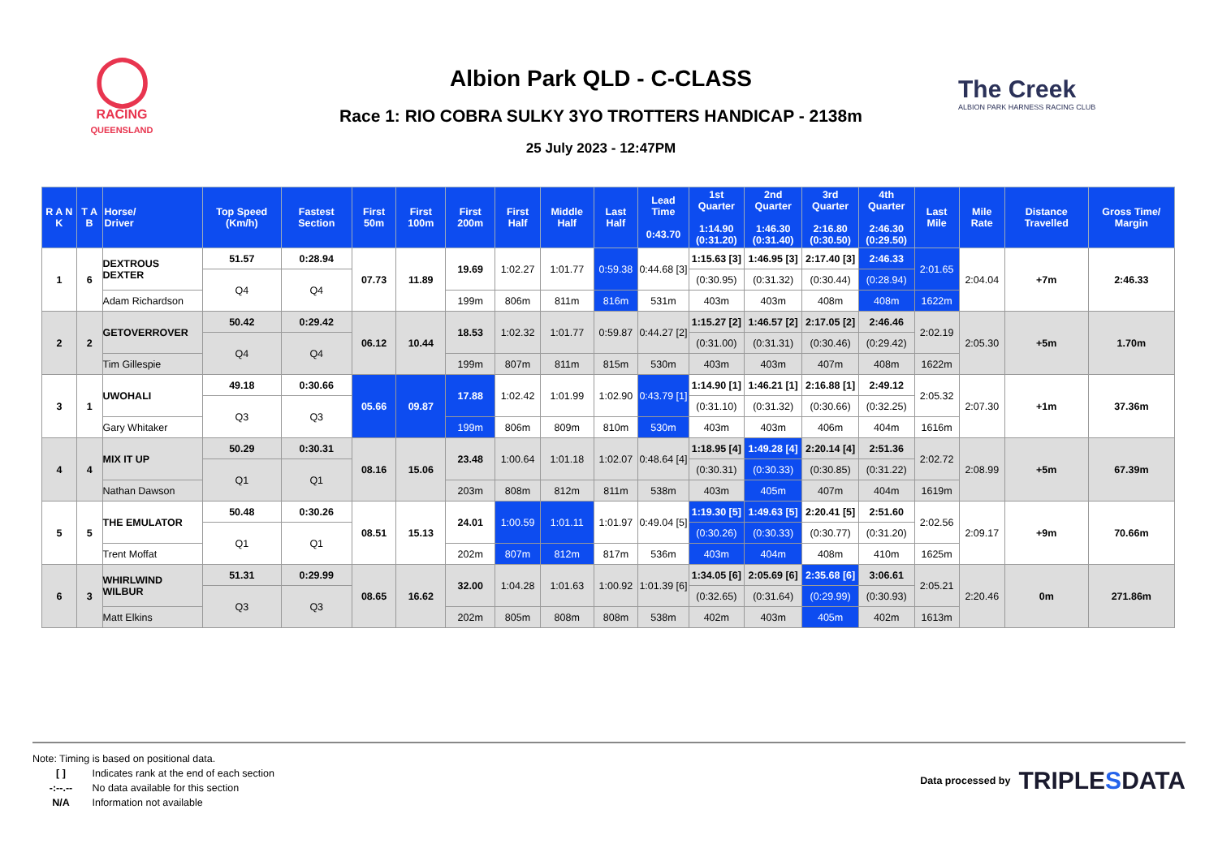◯
RACING
QUEENSLAND
Albion Park QLD - C-CLASS
Race 1: RIO COBRA SULKY 3YO TROTTERS HANDICAP - 2138m
25 July 2023 - 12:47PM
The Creek
ALBION PARK HARNESS RACING CLUB
| R A N K | T A B | Horse/ Driver | Top Speed (Km/h) | Fastest Section | First 50m | First 100m | First 200m | First Half | Middle Half | Last Half | Lead Time 0:43.70 | 1st Quarter 1:14.90 (0:31.20) | 2nd Quarter 1:46.30 (0:31.40) | 3rd Quarter 2:16.80 (0:30.50) | 4th Quarter 2:46.30 (0:29.50) | Last Mile | Mile Rate | Distance Travelled | Gross Time/ Margin |
| --- | --- | --- | --- | --- | --- | --- | --- | --- | --- | --- | --- | --- | --- | --- | --- | --- | --- | --- | --- |
| 1 | 6 | DEXTROUS DEXTER | 51.57 | 0:28.94 | 07.73 | 11.89 | 19.69 | 1:02.27 | 1:01.77 | 0:59.38 | 0:44.68 [3] | 1:15.63 [3] | 1:46.95 [3] | 2:17.40 [3] | 2:46.33 | 2:01.65 | 2:04.04 | +7m | 2:46.33 |
| | | | Q4 | Q4 | | | | | | | | (0:30.95) | (0:31.32) | (0:30.44) | (0:28.94) | | | | |
| | | Adam Richardson | | | | | 199m | 806m | 811m | 816m | 531m | 403m | 403m | 408m | 408m | 1622m | | | |
| 2 | 2 | GETOVERROVER | 50.42 | 0:29.42 | 06.12 | 10.44 | 18.53 | 1:02.32 | 1:01.77 | 0:59.87 | 0:44.27 [2] | 1:15.27 [2] | 1:46.57 [2] | 2:17.05 [2] | 2:46.46 | 2:02.19 | 2:05.30 | +5m | 1.70m |
| | | | Q4 | Q4 | | | | | | | | (0:31.00) | (0:31.31) | (0:30.46) | (0:29.42) | | | | |
| | | Tim Gillespie | | | | | 199m | 807m | 811m | 815m | 530m | 403m | 403m | 407m | 408m | 1622m | | | |
| 3 | 1 | UWOHALI | 49.18 | 0:30.66 | 05.66 | 09.87 | 17.88 | 1:02.42 | 1:01.99 | 1:02.90 | 0:43.79 [1] | 1:14.90 [1] | 1:46.21 [1] | 2:16.88 [1] | 2:49.12 | 2:05.32 | 2:07.30 | +1m | 37.36m |
| | | | Q3 | Q3 | | | | | | | | (0:31.10) | (0:31.32) | (0:30.66) | (0:32.25) | | | | |
| | | Gary Whitaker | | | | | 199m | 806m | 809m | 810m | 530m | 403m | 403m | 406m | 404m | 1616m | | | |
| 4 | 4 | MIX IT UP | 50.29 | 0:30.31 | 08.16 | 15.06 | 23.48 | 1:00.64 | 1:01.18 | 1:02.07 | 0:48.64 [4] | 1:18.95 [4] | 1:49.28 [4] | 2:20.14 [4] | 2:51.36 | 2:02.72 | 2:08.99 | +5m | 67.39m |
| | | | Q1 | Q1 | | | | | | | | (0:30.31) | (0:30.33) | (0:30.85) | (0:31.22) | | | | |
| | | Nathan Dawson | | | | | 203m | 808m | 812m | 811m | 538m | 403m | 405m | 407m | 404m | 1619m | | | |
| 5 | 5 | THE EMULATOR | 50.48 | 0:30.26 | 08.51 | 15.13 | 24.01 | 1:00.59 | 1:01.11 | 1:01.97 | 0:49.04 [5] | 1:19.30 [5] | 1:49.63 [5] | 2:20.41 [5] | 2:51.60 | 2:02.56 | 2:09.17 | +9m | 70.66m |
| | | | Q1 | Q1 | | | | | | | | (0:30.26) | (0:30.33) | (0:30.77) | (0:31.20) | | | | |
| | | Trent Moffat | | | | | 202m | 807m | 812m | 817m | 536m | 403m | 404m | 408m | 410m | 1625m | | | |
| 6 | 3 | WHIRLWIND WILBUR | 51.31 | 0:29.99 | 08.65 | 16.62 | 32.00 | 1:04.28 | 1:01.63 | 1:00.92 | 1:01.39 [6] | 1:34.05 [6] | 2:05.69 [6] | 2:35.68 [6] | 3:06.61 | 2:05.21 | 2:20.46 | 0m | 271.86m |
| | | | Q3 | Q3 | | | | | | | | (0:32.65) | (0:31.64) | (0:29.99) | (0:30.93) | | | | |
| | | Matt Elkins | | | | | 202m | 805m | 808m | 808m | 538m | 402m | 403m | 405m | 402m | 1613m | | | |
Note: Timing is based on positional data.
[ ] Indicates rank at the end of each section
-:--.-- No data available for this section
N/A Information not available
Data processed by TRIPLESDATA